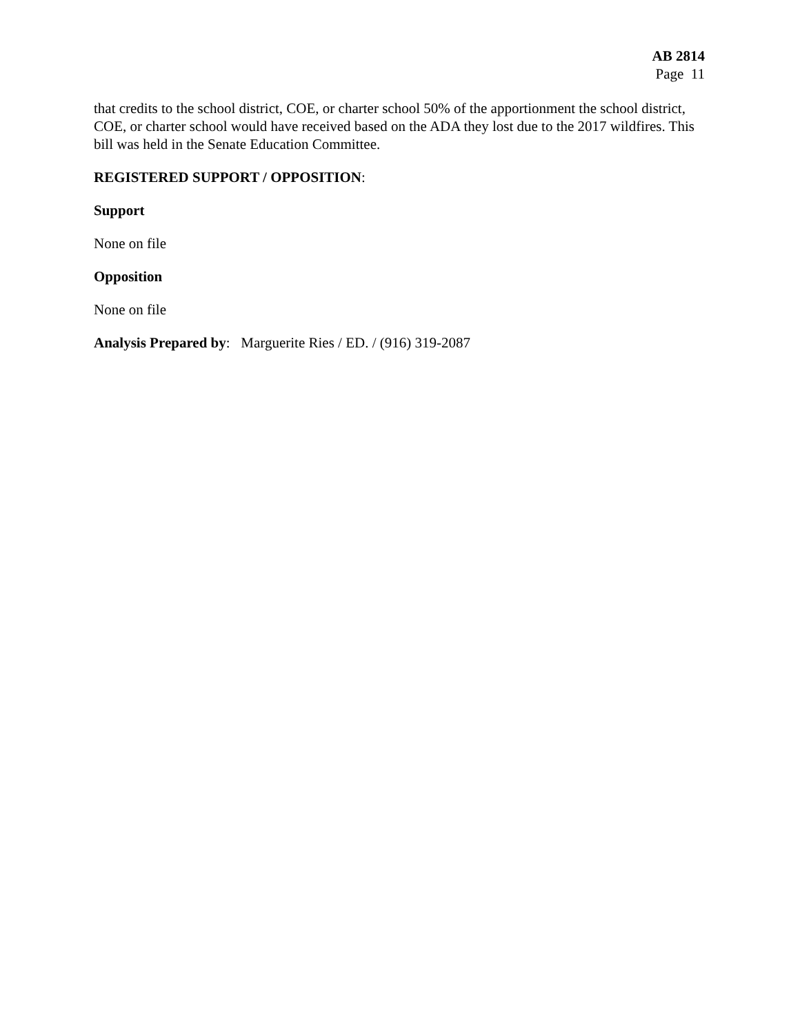AB 2814
Page 11
that credits to the school district, COE, or charter school 50% of the apportionment the school district, COE, or charter school would have received based on the ADA they lost due to the 2017 wildfires. This bill was held in the Senate Education Committee.
REGISTERED SUPPORT / OPPOSITION:
Support
None on file
Opposition
None on file
Analysis Prepared by: Marguerite Ries / ED. / (916) 319-2087